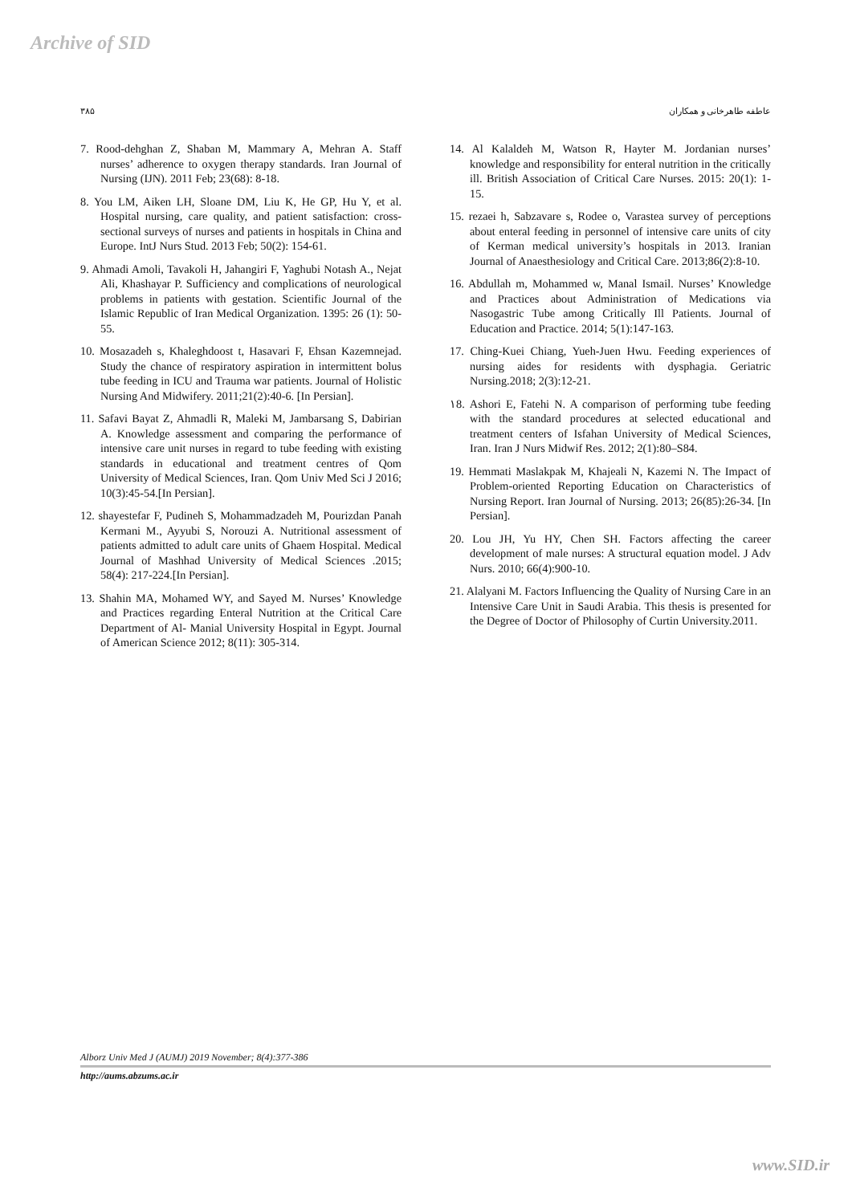Archive of SID
۳۸۵ عاطفه طاهرخانی و همکاران
7. Rood-dehghan Z, Shaban M, Mammary A, Mehran A. Staff nurses’ adherence to oxygen therapy standards. Iran Journal of Nursing (IJN). 2011 Feb; 23(68): 8-18.
8. You LM, Aiken LH, Sloane DM, Liu K, He GP, Hu Y, et al. Hospital nursing, care quality, and patient satisfaction: cross-sectional surveys of nurses and patients in hospitals in China and Europe. IntJ Nurs Stud. 2013 Feb; 50(2): 154-61.
9. Ahmadi Amoli, Tavakoli H, Jahangiri F, Yaghubi Notash A., Nejat Ali, Khashayar P. Sufficiency and complications of neurological problems in patients with gestation. Scientific Journal of the Islamic Republic of Iran Medical Organization. 1395: 26 (1): 50-55.
10. Mosazadeh s, Khaleghdoost t, Hasavari F, Ehsan Kazemnejad. Study the chance of respiratory aspiration in intermittent bolus tube feeding in ICU and Trauma war patients. Journal of Holistic Nursing And Midwifery. 2011;21(2):40-6. [In Persian].
11. Safavi Bayat Z, Ahmadli R, Maleki M, Jambarsang S, Dabirian A. Knowledge assessment and comparing the performance of intensive care unit nurses in regard to tube feeding with existing standards in educational and treatment centres of Qom University of Medical Sciences, Iran. Qom Univ Med Sci J 2016; 10(3):45-54.[In Persian].
12. shayestefar F, Pudineh S, Mohammadzadeh M, Pourizdan Panah Kermani M., Ayyubi S, Norouzi A. Nutritional assessment of patients admitted to adult care units of Ghaem Hospital. Medical Journal of Mashhad University of Medical Sciences .2015; 58(4): 217-224.[In Persian].
13. Shahin MA, Mohamed WY, and Sayed M. Nurses’ Knowledge and Practices regarding Enteral Nutrition at the Critical Care Department of Al- Manial University Hospital in Egypt. Journal of American Science 2012; 8(11): 305-314.
14. Al Kalaldeh M, Watson R, Hayter M. Jordanian nurses’ knowledge and responsibility for enteral nutrition in the critically ill. British Association of Critical Care Nurses. 2015: 20(1): 1-15.
15. rezaei h, Sabzavare s, Rodee o, Varastea survey of perceptions about enteral feeding in personnel of intensive care units of city of Kerman medical university’s hospitals in 2013. Iranian Journal of Anaesthesiology and Critical Care. 2013;86(2):8-10.
16. Abdullah m, Mohammed w, Manal Ismail. Nurses’ Knowledge and Practices about Administration of Medications via Nasogastric Tube among Critically Ill Patients. Journal of Education and Practice. 2014; 5(1):147-163.
17. Ching-Kuei Chiang, Yueh-Juen Hwu. Feeding experiences of nursing aides for residents with dysphagia. Geriatric Nursing.2018; 2(3):12-21.
۱8. Ashori E, Fatehi N. A comparison of performing tube feeding with the standard procedures at selected educational and treatment centers of Isfahan University of Medical Sciences, Iran. Iran J Nurs Midwif Res. 2012; 2(1):80–S84.
19. Hemmati Maslakpak M, Khajeali N, Kazemi N. The Impact of Problem-oriented Reporting Education on Characteristics of Nursing Report. Iran Journal of Nursing. 2013; 26(85):26-34. [In Persian].
20. Lou JH, Yu HY, Chen SH. Factors affecting the career development of male nurses: A structural equation model. J Adv Nurs. 2010; 66(4):900-10.
21. Alalyani M. Factors Influencing the Quality of Nursing Care in an Intensive Care Unit in Saudi Arabia. This thesis is presented for the Degree of Doctor of Philosophy of Curtin University.2011.
Alborz Univ Med J (AUMJ) 2019 November; 8(4):377-386
http://aums.abzums.ac.ir
www.SID.ir